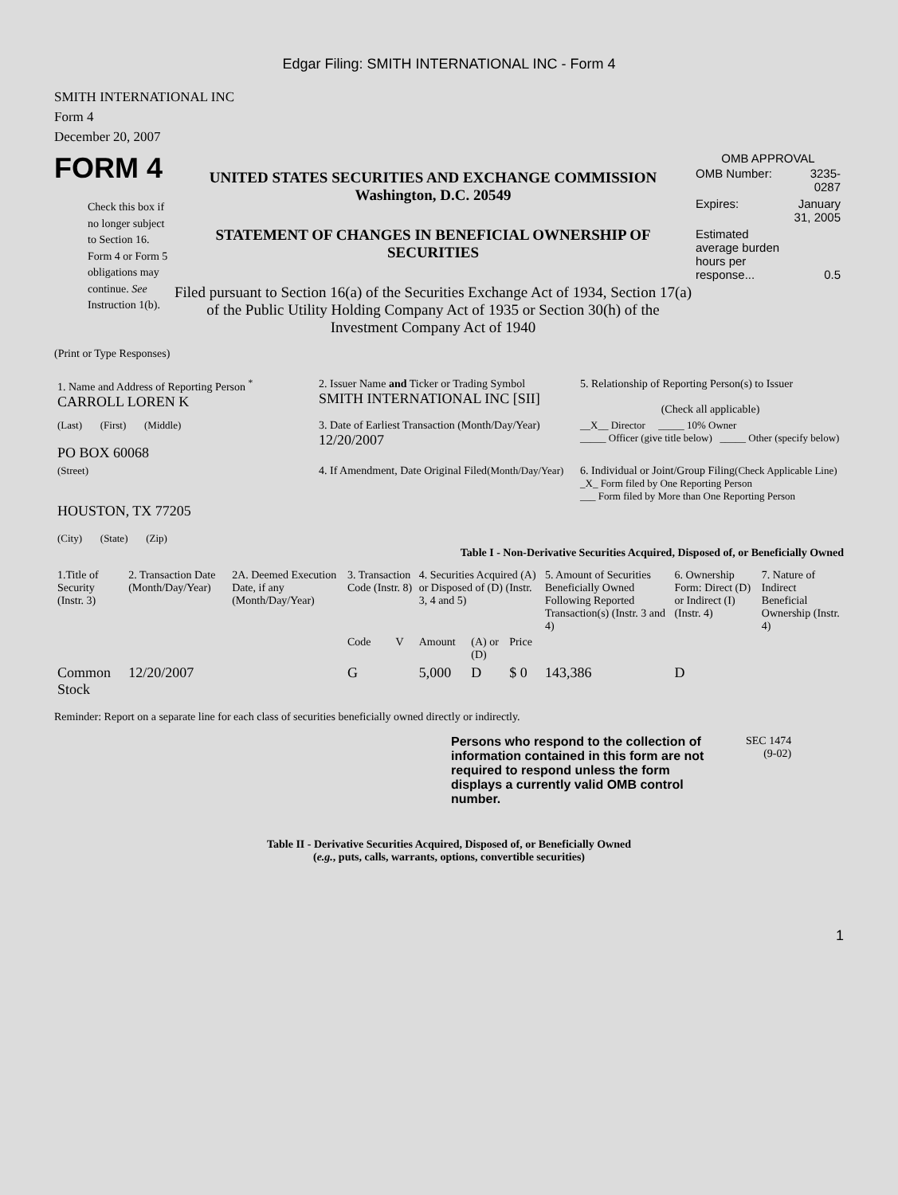Edgar Filing: SMITH INTERNATIONAL INC - Form 4
SMITH INTERNATIONAL INC
Form 4
December 20, 2007
FORM 4
Check this box if no longer subject to Section 16. Form 4 or Form 5 obligations may continue. See Instruction 1(b).
UNITED STATES SECURITIES AND EXCHANGE COMMISSION
Washington, D.C. 20549
STATEMENT OF CHANGES IN BENEFICIAL OWNERSHIP OF SECURITIES
Filed pursuant to Section 16(a) of the Securities Exchange Act of 1934, Section 17(a) of the Public Utility Holding Company Act of 1935 or Section 30(h) of the Investment Company Act of 1940
OMB APPROVAL
| OMB Number: | 3235-0287 |
| Expires: | January 31, 2005 |
| Estimated average burden hours per response... | 0.5 |
(Print or Type Responses)
| 1. Name and Address of Reporting Person <sup>*</sup> CARROLL LOREN K | 2. Issuer Name and Ticker or Trading Symbol SMITH INTERNATIONAL INC [SII] | 5. Relationship of Reporting Person(s) to Issuer (Check all applicable) |
| (Last) (First) (Middle) PO BOX 60068 | 3. Date of Earliest Transaction (Month/Day/Year) 12/20/2007 | __X__ Director _____ 10% Owner _____ Officer (give title below) _____ Other (specify below) |
| (Street) HOUSTON, TX 77205 (City) (State) (Zip) | 4. If Amendment, Date Original Filed (Month/Day/Year) | 6. Individual or Joint/Group Filing (Check Applicable Line) _X_ Form filed by One Reporting Person ___ Form filed by More than One Reporting Person |
Table I - Non-Derivative Securities Acquired, Disposed of, or Beneficially Owned
| 1.Title of Security (Instr. 3) | 2. Transaction Date (Month/Day/Year) | 2A. Deemed Execution Date, if any (Month/Day/Year) | 3. Transaction Code (Instr. 8) | | 4. Securities Acquired (A) or Disposed of (D) (Instr. 3, 4 and 5) | | | 5. Amount of Securities Beneficially Owned Following Reported Transaction(s) (Instr. 3 and 4) | 6. Ownership Form: Direct (D) or Indirect (I) (Instr. 4) | 7. Nature of Indirect Beneficial Ownership (Instr. 4) |
| --- | --- | --- | --- | --- | --- | --- | --- | --- | --- | --- |
| | | | Code | V | Amount | (A) or (D) | Price | | | |
| Common Stock | 12/20/2007 | | G | | 5,000 | D | $ 0 | 143,386 | D | |
Reminder: Report on a separate line for each class of securities beneficially owned directly or indirectly.
Persons who respond to the collection of information contained in this form are not required to respond unless the form displays a currently valid OMB control number.
SEC 1474
(9-02)
Table II - Derivative Securities Acquired, Disposed of, or Beneficially Owned
(e.g., puts, calls, warrants, options, convertible securities)
1